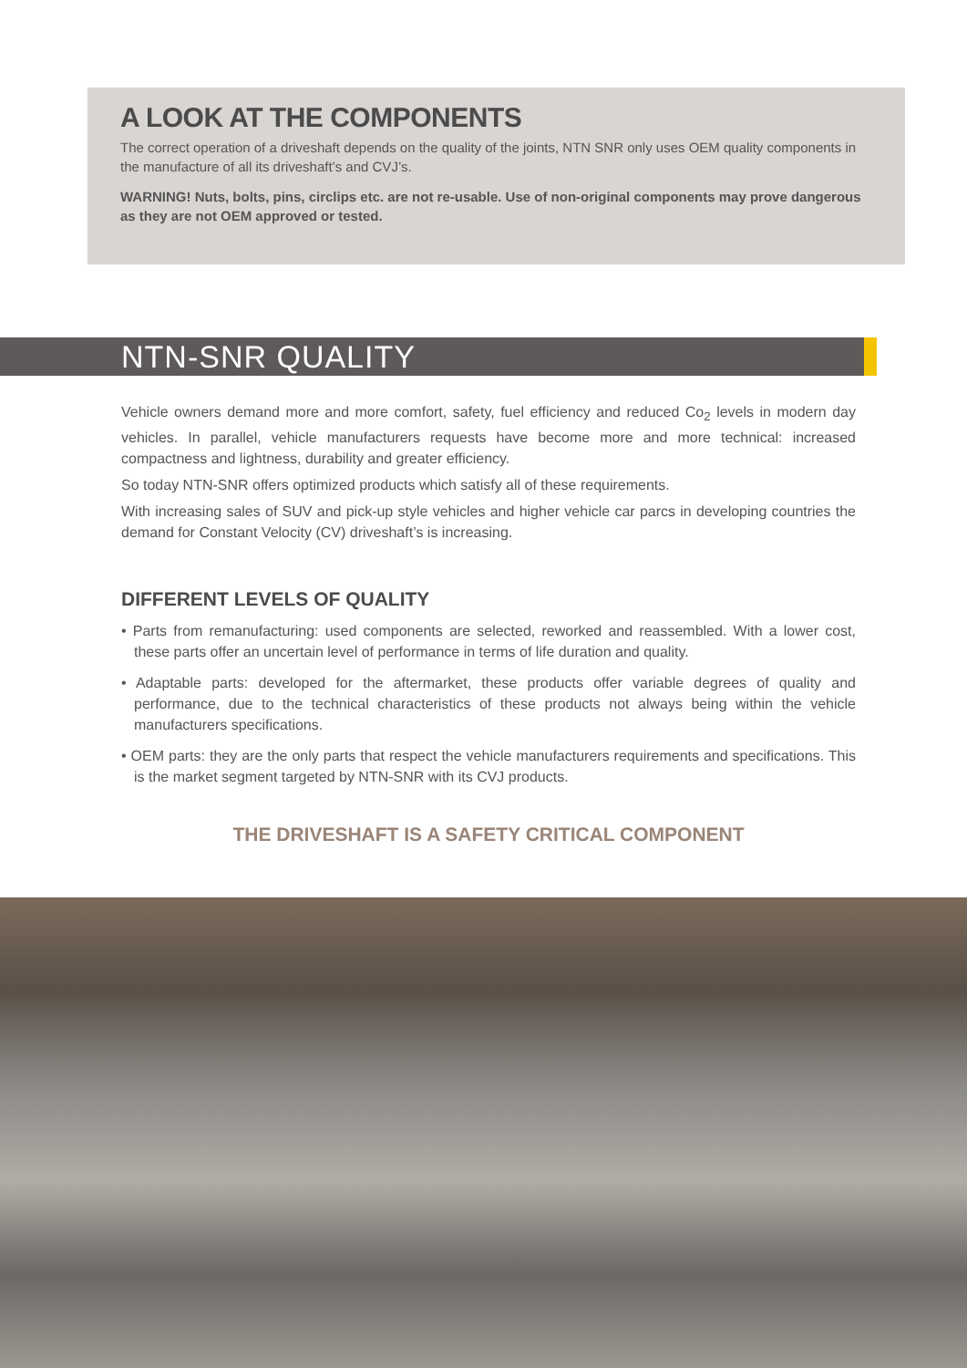A LOOK AT THE COMPONENTS
The correct operation of a driveshaft depends on the quality of the joints, NTN SNR only uses OEM quality components in the manufacture of all its driveshaft’s and CVJ’s.
WARNING! Nuts, bolts, pins, circlips etc. are not re-usable. Use of non-original components may prove dangerous as they are not OEM approved or tested.
NTN-SNR QUALITY
Vehicle owners demand more and more comfort, safety, fuel efficiency and reduced Co<sub>2</sub> levels in modern day vehicles. In parallel, vehicle manufacturers requests have become more and more technical: increased compactness and lightness, durability and greater efficiency.
So today NTN-SNR offers optimized products which satisfy all of these requirements.
With increasing sales of SUV and pick-up style vehicles and higher vehicle car parcs in developing countries the demand for Constant Velocity (CV) driveshaft’s is increasing.
DIFFERENT LEVELS OF QUALITY
• Parts from remanufacturing: used components are selected, reworked and reassembled. With a lower cost, these parts offer an uncertain level of performance in terms of life duration and quality.
• Adaptable parts: developed for the aftermarket, these products offer variable degrees of quality and performance, due to the technical characteristics of these products not always being within the vehicle manufacturers specifications.
• OEM parts: they are the only parts that respect the vehicle manufacturers requirements and specifications. This is the market segment targeted by NTN-SNR with its CVJ products.
THE DRIVESHAFT IS A SAFETY CRITICAL COMPONENT